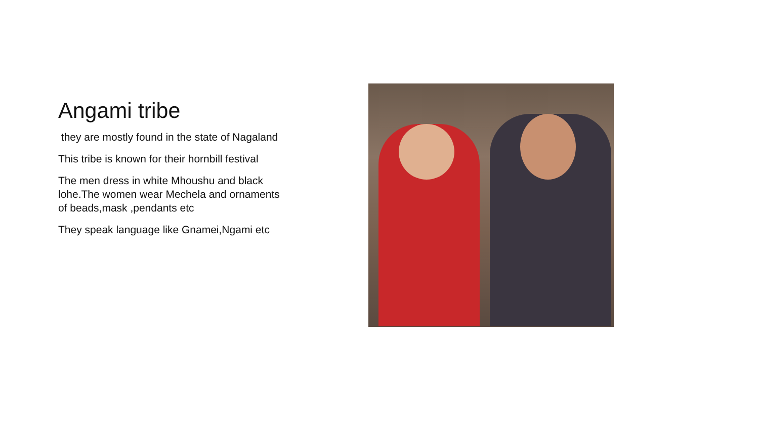Angami tribe
they are mostly found in the state of Nagaland
This tribe is known for their hornbill festival
The men dress in white Mhoushu and black lohe.The women wear Mechela and ornaments of beads,mask ,pendants etc
They speak language like Gnamei,Ngami etc